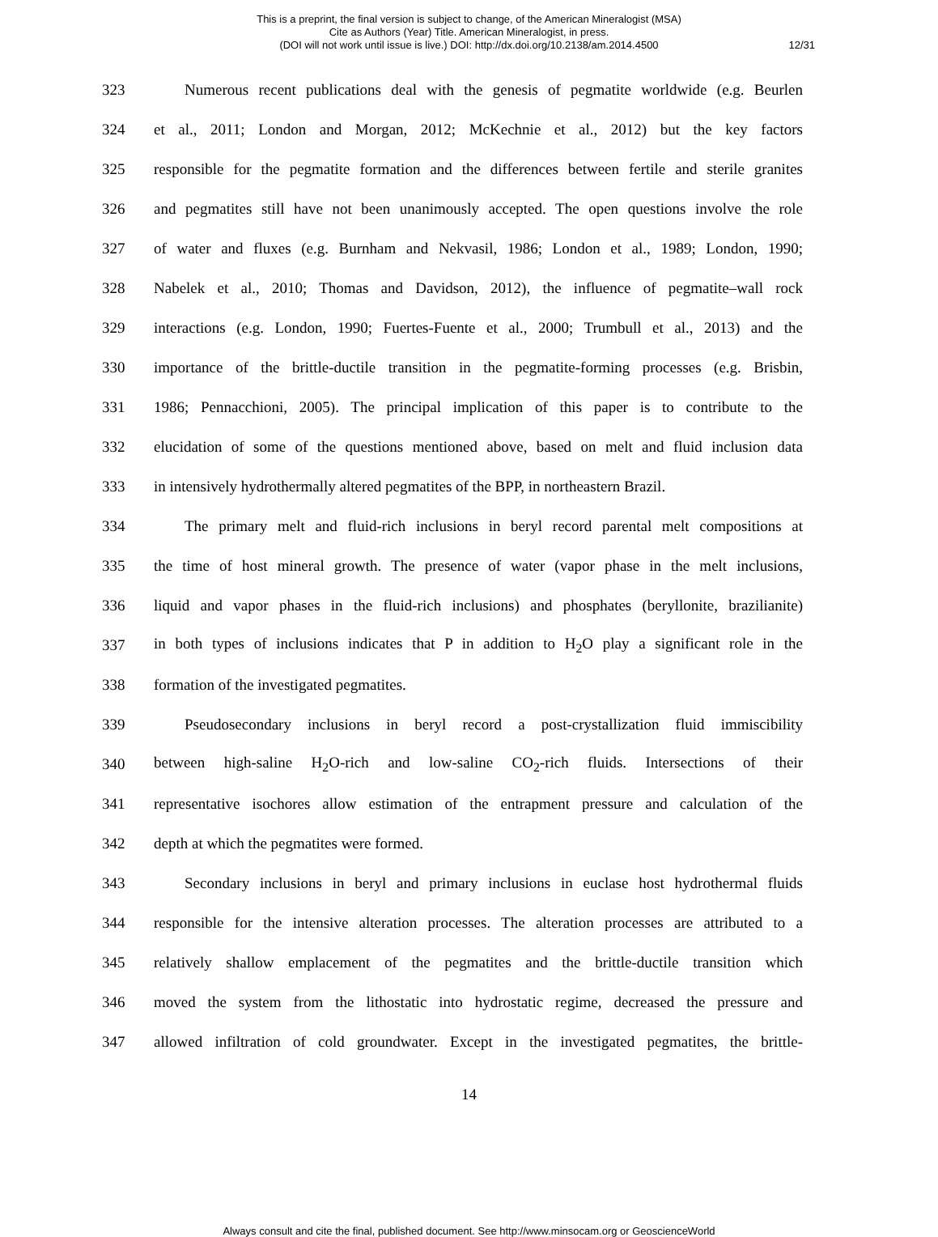This is a preprint, the final version is subject to change, of the American Mineralogist (MSA)
Cite as Authors (Year) Title. American Mineralogist, in press.
(DOI will not work until issue is live.) DOI: http://dx.doi.org/10.2138/am.2014.4500
12/31
323 Numerous recent publications deal with the genesis of pegmatite worldwide (e.g. Beurlen
324 et al., 2011; London and Morgan, 2012; McKechnie et al., 2012) but the key factors
325 responsible for the pegmatite formation and the differences between fertile and sterile granites
326 and pegmatites still have not been unanimously accepted. The open questions involve the role
327 of water and fluxes (e.g. Burnham and Nekvasil, 1986; London et al., 1989; London, 1990;
328 Nabelek et al., 2010; Thomas and Davidson, 2012), the influence of pegmatite–wall rock
329 interactions (e.g. London, 1990; Fuertes-Fuente et al., 2000; Trumbull et al., 2013) and the
330 importance of the brittle-ductile transition in the pegmatite-forming processes (e.g. Brisbin,
331 1986; Pennacchioni, 2005). The principal implication of this paper is to contribute to the
332 elucidation of some of the questions mentioned above, based on melt and fluid inclusion data
333 in intensively hydrothermally altered pegmatites of the BPP, in northeastern Brazil.
334 The primary melt and fluid-rich inclusions in beryl record parental melt compositions at
335 the time of host mineral growth. The presence of water (vapor phase in the melt inclusions,
336 liquid and vapor phases in the fluid-rich inclusions) and phosphates (beryllonite, brazilianite)
337 in both types of inclusions indicates that P in addition to H<sub>2</sub>O play a significant role in the
338 formation of the investigated pegmatites.
339 Pseudosecondary inclusions in beryl record a post-crystallization fluid immiscibility
340 between high-saline H<sub>2</sub>O-rich and low-saline CO<sub>2</sub>-rich fluids. Intersections of their
341 representative isochores allow estimation of the entrapment pressure and calculation of the
342 depth at which the pegmatites were formed.
343 Secondary inclusions in beryl and primary inclusions in euclase host hydrothermal fluids
344 responsible for the intensive alteration processes. The alteration processes are attributed to a
345 relatively shallow emplacement of the pegmatites and the brittle-ductile transition which
346 moved the system from the lithostatic into hydrostatic regime, decreased the pressure and
347 allowed infiltration of cold groundwater. Except in the investigated pegmatites, the brittle-
14
Always consult and cite the final, published document. See http://www.minsocam.org or GeoscienceWorld